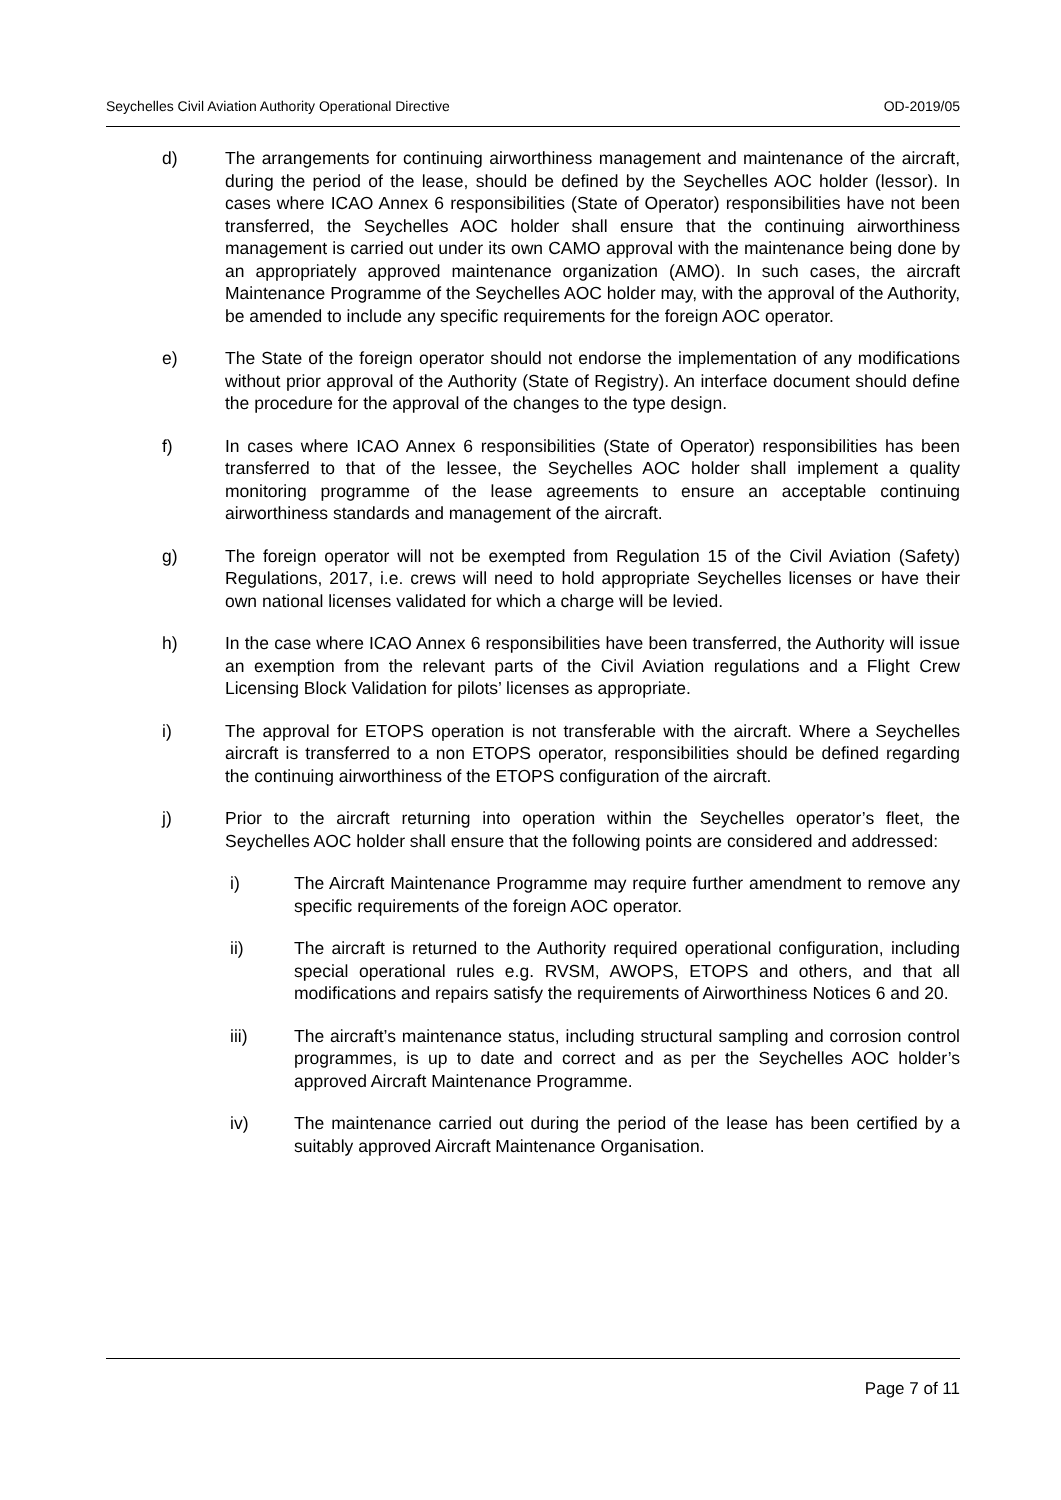Seychelles Civil Aviation Authority Operational Directive OD-2019/05
d) The arrangements for continuing airworthiness management and maintenance of the aircraft, during the period of the lease, should be defined by the Seychelles AOC holder (lessor). In cases where ICAO Annex 6 responsibilities (State of Operator) responsibilities have not been transferred, the Seychelles AOC holder shall ensure that the continuing airworthiness management is carried out under its own CAMO approval with the maintenance being done by an appropriately approved maintenance organization (AMO). In such cases, the aircraft Maintenance Programme of the Seychelles AOC holder may, with the approval of the Authority, be amended to include any specific requirements for the foreign AOC operator.
e) The State of the foreign operator should not endorse the implementation of any modifications without prior approval of the Authority (State of Registry). An interface document should define the procedure for the approval of the changes to the type design.
f) In cases where ICAO Annex 6 responsibilities (State of Operator) responsibilities has been transferred to that of the lessee, the Seychelles AOC holder shall implement a quality monitoring programme of the lease agreements to ensure an acceptable continuing airworthiness standards and management of the aircraft.
g) The foreign operator will not be exempted from Regulation 15 of the Civil Aviation (Safety) Regulations, 2017, i.e. crews will need to hold appropriate Seychelles licenses or have their own national licenses validated for which a charge will be levied.
h) In the case where ICAO Annex 6 responsibilities have been transferred, the Authority will issue an exemption from the relevant parts of the Civil Aviation regulations and a Flight Crew Licensing Block Validation for pilots’ licenses as appropriate.
i) The approval for ETOPS operation is not transferable with the aircraft. Where a Seychelles aircraft is transferred to a non ETOPS operator, responsibilities should be defined regarding the continuing airworthiness of the ETOPS configuration of the aircraft.
j) Prior to the aircraft returning into operation within the Seychelles operator’s fleet, the Seychelles AOC holder shall ensure that the following points are considered and addressed:
i) The Aircraft Maintenance Programme may require further amendment to remove any specific requirements of the foreign AOC operator.
ii) The aircraft is returned to the Authority required operational configuration, including special operational rules e.g. RVSM, AWOPS, ETOPS and others, and that all modifications and repairs satisfy the requirements of Airworthiness Notices 6 and 20.
iii) The aircraft’s maintenance status, including structural sampling and corrosion control programmes, is up to date and correct and as per the Seychelles AOC holder’s approved Aircraft Maintenance Programme.
iv) The maintenance carried out during the period of the lease has been certified by a suitably approved Aircraft Maintenance Organisation.
Page 7 of 11